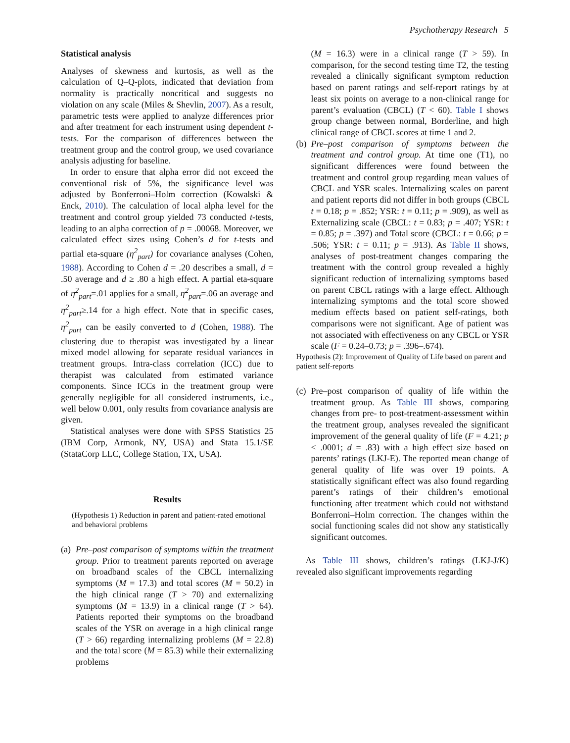Psychotherapy Research 5
Statistical analysis
Analyses of skewness and kurtosis, as well as the calculation of Q–Q-plots, indicated that deviation from normality is practically noncritical and suggests no violation on any scale (Miles & Shevlin, 2007). As a result, parametric tests were applied to analyze differences prior and after treatment for each instrument using dependent t-tests. For the comparison of differences between the treatment group and the control group, we used covariance analysis adjusting for baseline.
In order to ensure that alpha error did not exceed the conventional risk of 5%, the significance level was adjusted by Bonferroni–Holm correction (Kowalski & Enck, 2010). The calculation of local alpha level for the treatment and control group yielded 73 conducted t-tests, leading to an alpha correction of p = .00068. Moreover, we calculated effect sizes using Cohen’s d for t-tests and partial eta-square (η<sup>2</sup><sub>part</sub>) for covariance analyses (Cohen, 1988). According to Cohen d = .20 describes a small, d = .50 average and d ≥ .80 a high effect. A partial eta-square of η<sup>2</sup><sub>part</sub>=.01 applies for a small, η<sup>2</sup><sub>part</sub>=.06 an average and η<sup>2</sup><sub>part</sub>≥.14 for a high effect. Note that in specific cases, η<sup>2</sup><sub>part</sub> can be easily converted to d (Cohen, 1988). The clustering due to therapist was investigated by a linear mixed model allowing for separate residual variances in treatment groups. Intra-class correlation (ICC) due to therapist was calculated from estimated variance components. Since ICCs in the treatment group were generally negligible for all considered instruments, i.e., well below 0.001, only results from covariance analysis are given.
Statistical analyses were done with SPSS Statistics 25 (IBM Corp, Armonk, NY, USA) and Stata 15.1/SE (StataCorp LLC, College Station, TX, USA).
Results
(Hypothesis 1) Reduction in parent and patient-rated emotional and behavioral problems
(a) Pre–post comparison of symptoms within the treatment group. Prior to treatment parents reported on average on broadband scales of the CBCL internalizing symptoms (M = 17.3) and total scores (M = 50.2) in the high clinical range (T > 70) and externalizing symptoms (M = 13.9) in a clinical range (T > 64). Patients reported their symptoms on the broadband scales of the YSR on average in a high clinical range (T > 66) regarding internalizing problems (M = 22.8) and the total score (M = 85.3) while their externalizing problems
(M = 16.3) were in a clinical range (T > 59). In comparison, for the second testing time T2, the testing revealed a clinically significant symptom reduction based on parent ratings and self-report ratings by at least six points on average to a non-clinical range for parent’s evaluation (CBCL) (T < 60). Table I shows group change between normal, Borderline, and high clinical range of CBCL scores at time 1 and 2.
(b) Pre–post comparison of symptoms between the treatment and control group. At time one (T1), no significant differences were found between the treatment and control group regarding mean values of CBCL and YSR scales. Internalizing scales on parent and patient reports did not differ in both groups (CBCL t = 0.18; p = .852; YSR: t = 0.11; p = .909), as well as Externalizing scale (CBCL: t = 0.83; p = .407; YSR: t = 0.85; p = .397) and Total score (CBCL: t = 0.66; p = .506; YSR: t = 0.11; p = .913). As Table II shows, analyses of post-treatment changes comparing the treatment with the control group revealed a highly significant reduction of internalizing symptoms based on parent CBCL ratings with a large effect. Although internalizing symptoms and the total score showed medium effects based on patient self-ratings, both comparisons were not significant. Age of patient was not associated with effectiveness on any CBCL or YSR scale (F = 0.24–0.73; p = .396–.674).
Hypothesis (2): Improvement of Quality of Life based on parent and patient self-reports
(c) Pre–post comparison of quality of life within the treatment group. As Table III shows, comparing changes from pre- to post-treatment-assessment within the treatment group, analyses revealed the significant improvement of the general quality of life (F = 4.21; p < .0001; d = .83) with a high effect size based on parents’ ratings (LKJ-E). The reported mean change of general quality of life was over 19 points. A statistically significant effect was also found regarding parent’s ratings of their children’s emotional functioning after treatment which could not withstand Bonferroni–Holm correction. The changes within the social functioning scales did not show any statistically significant outcomes.
As Table III shows, children’s ratings (LKJ-J/K) revealed also significant improvements regarding